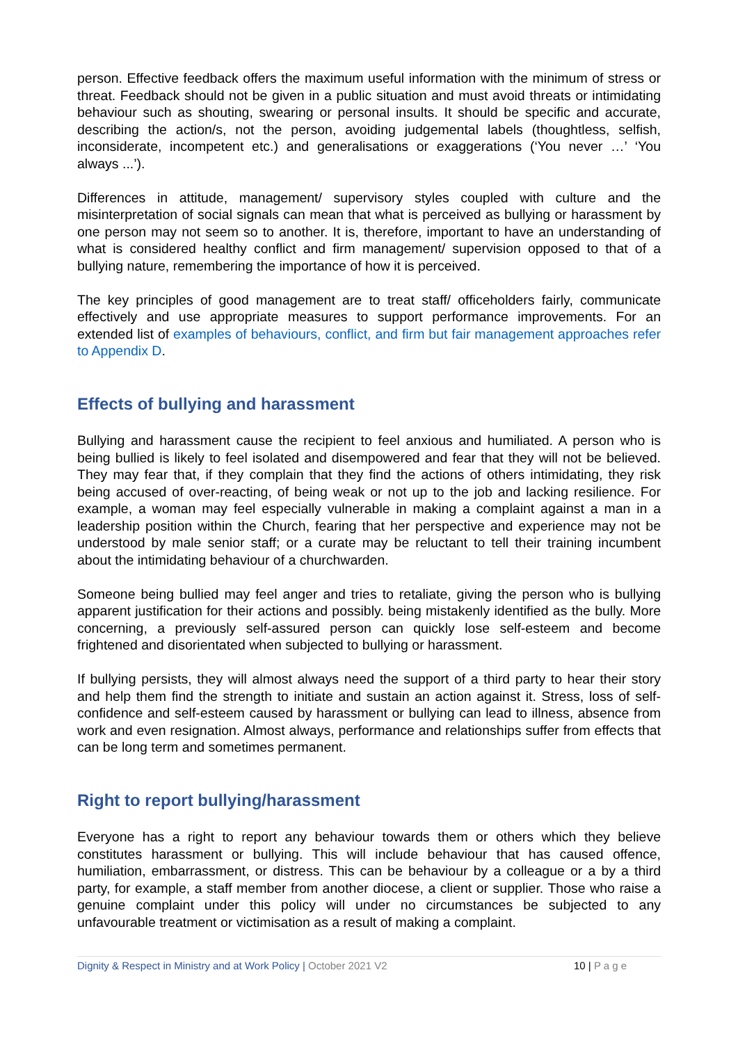person. Effective feedback offers the maximum useful information with the minimum of stress or threat. Feedback should not be given in a public situation and must avoid threats or intimidating behaviour such as shouting, swearing or personal insults. It should be specific and accurate, describing the action/s, not the person, avoiding judgemental labels (thoughtless, selfish, inconsiderate, incompetent etc.) and generalisations or exaggerations (‘You never …’ ‘You always ...’).
Differences in attitude, management/ supervisory styles coupled with culture and the misinterpretation of social signals can mean that what is perceived as bullying or harassment by one person may not seem so to another. It is, therefore, important to have an understanding of what is considered healthy conflict and firm management/ supervision opposed to that of a bullying nature, remembering the importance of how it is perceived.
The key principles of good management are to treat staff/ officeholders fairly, communicate effectively and use appropriate measures to support performance improvements. For an extended list of examples of behaviours, conflict, and firm but fair management approaches refer to Appendix D.
Effects of bullying and harassment
Bullying and harassment cause the recipient to feel anxious and humiliated. A person who is being bullied is likely to feel isolated and disempowered and fear that they will not be believed. They may fear that, if they complain that they find the actions of others intimidating, they risk being accused of over-reacting, of being weak or not up to the job and lacking resilience. For example, a woman may feel especially vulnerable in making a complaint against a man in a leadership position within the Church, fearing that her perspective and experience may not be understood by male senior staff; or a curate may be reluctant to tell their training incumbent about the intimidating behaviour of a churchwarden.
Someone being bullied may feel anger and tries to retaliate, giving the person who is bullying apparent justification for their actions and possibly. being mistakenly identified as the bully. More concerning, a previously self-assured person can quickly lose self-esteem and become frightened and disorientated when subjected to bullying or harassment.
If bullying persists, they will almost always need the support of a third party to hear their story and help them find the strength to initiate and sustain an action against it. Stress, loss of self-confidence and self-esteem caused by harassment or bullying can lead to illness, absence from work and even resignation. Almost always, performance and relationships suffer from effects that can be long term and sometimes permanent.
Right to report bullying/harassment
Everyone has a right to report any behaviour towards them or others which they believe constitutes harassment or bullying. This will include behaviour that has caused offence, humiliation, embarrassment, or distress. This can be behaviour by a colleague or a by a third party, for example, a staff member from another diocese, a client or supplier. Those who raise a genuine complaint under this policy will under no circumstances be subjected to any unfavourable treatment or victimisation as a result of making a complaint.
Dignity & Respect in Ministry and at Work Policy | October 2021 V2 10 | P a g e